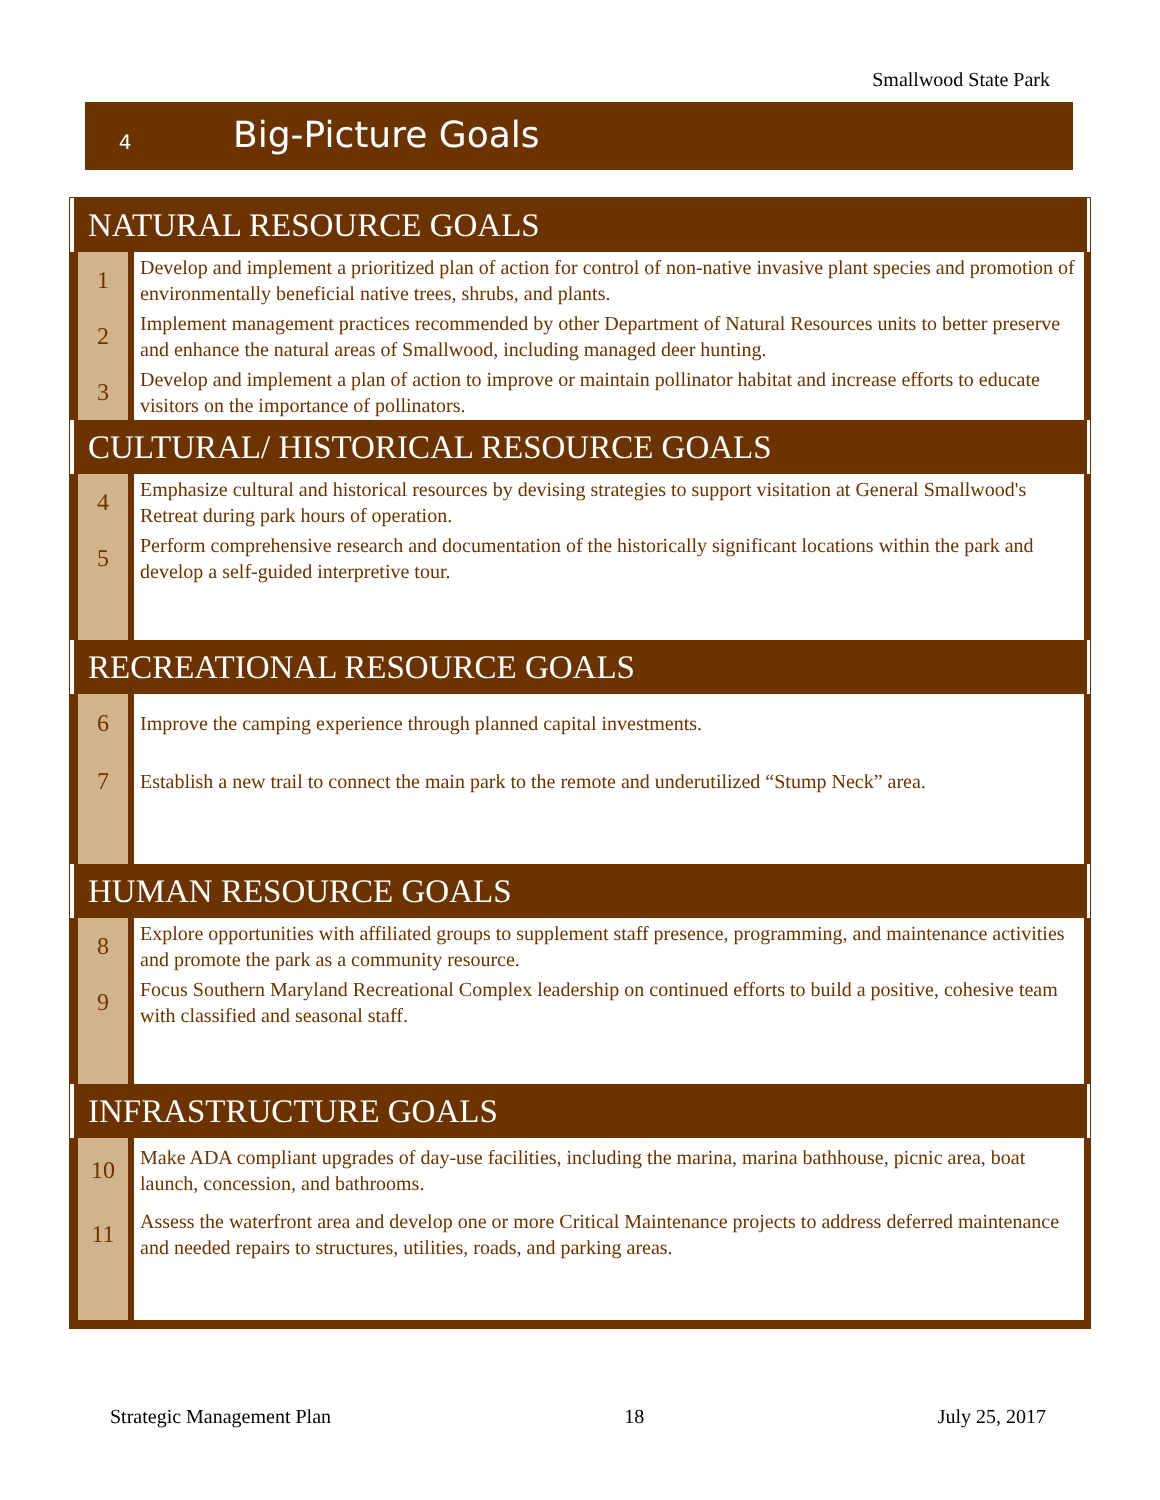Smallwood State Park
4
Big-Picture Goals
| NATURAL RESOURCE GOALS | |
| 1 | Develop and implement a prioritized plan of action for control of non-native invasive plant species and promotion of environmentally beneficial native trees, shrubs, and plants. |
| 2 | Implement management practices recommended by other Department of Natural Resources units to better preserve and enhance the natural areas of Smallwood, including managed deer hunting. |
| 3 | Develop and implement a plan of action to improve or maintain pollinator habitat and increase efforts to educate visitors on the importance of pollinators. |
| CULTURAL/ HISTORICAL RESOURCE GOALS | |
| 4 | Emphasize cultural and historical resources by devising strategies to support visitation at General Smallwood's Retreat during park hours of operation. |
| 5 | Perform comprehensive research and documentation of the historically significant locations within the park and develop a self-guided interpretive tour. |
| RECREATIONAL RESOURCE GOALS | |
| 6 | Improve the camping experience through planned capital investments. |
| 7 | Establish a new trail to connect the main park to the remote and underutilized “Stump Neck” area. |
| HUMAN RESOURCE GOALS | |
| 8 | Explore opportunities with affiliated groups to supplement staff presence, programming, and maintenance activities and promote the park as a community resource. |
| 9 | Focus Southern Maryland Recreational Complex leadership on continued efforts to build a positive, cohesive team with classified and seasonal staff. |
| INFRASTRUCTURE GOALS | |
| 10 | Make ADA compliant upgrades of day-use facilities, including the marina, marina bathhouse, picnic area, boat launch, concession, and bathrooms. |
| 11 | Assess the waterfront area and develop one or more Critical Maintenance projects to address deferred maintenance and needed repairs to structures, utilities, roads, and parking areas. |
Strategic Management Plan 18 July 25, 2017